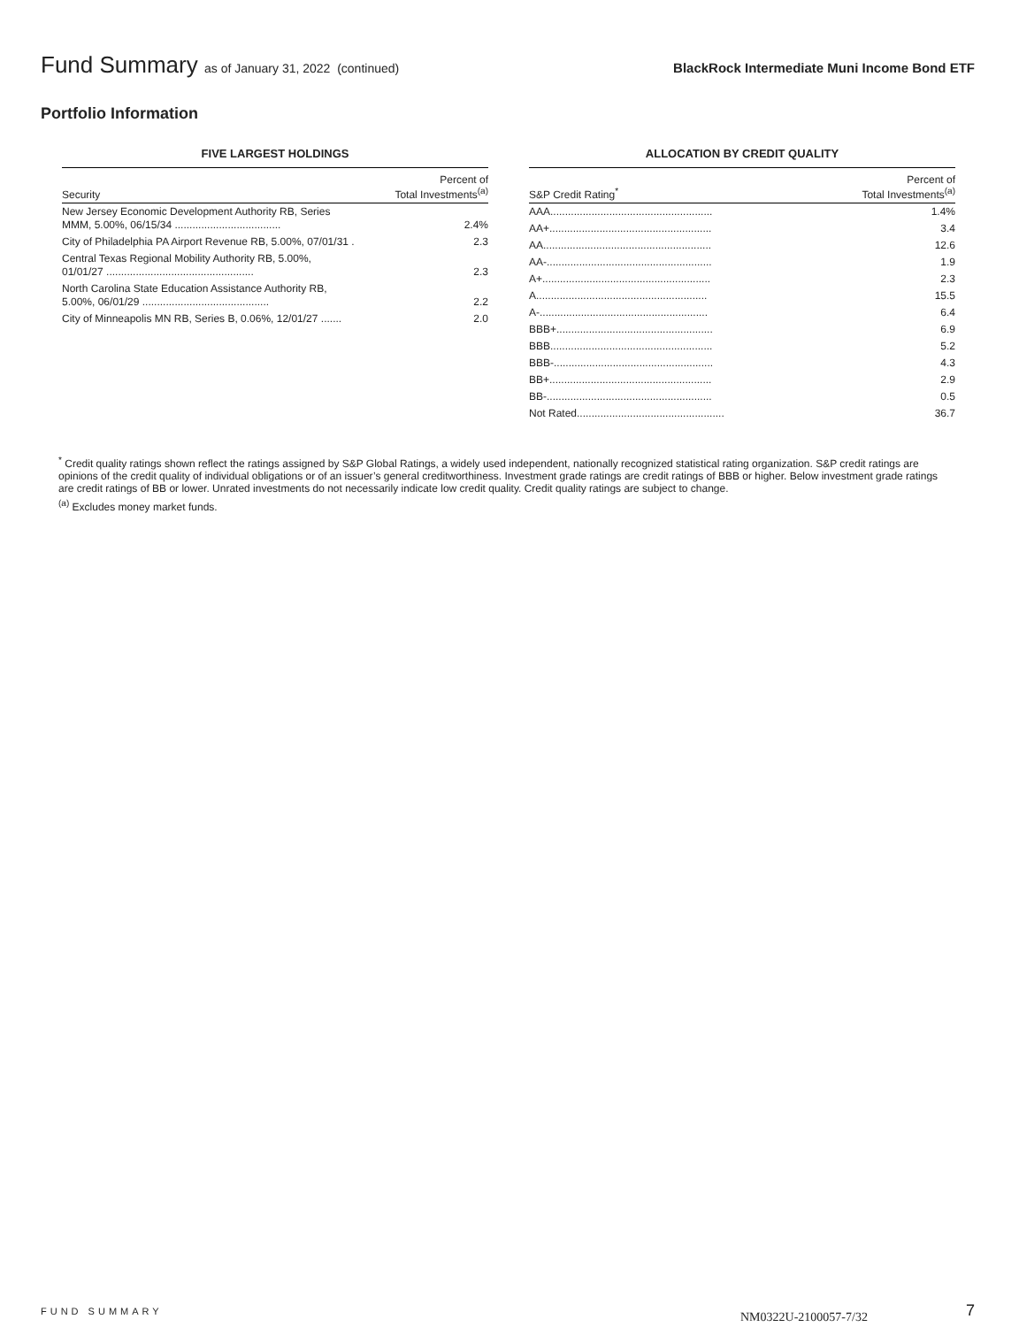Fund Summary as of January 31, 2022 (continued)
BlackRock Intermediate Muni Income Bond ETF
Portfolio Information
FIVE LARGEST HOLDINGS
| Security | Percent of Total Investments<sup>(a)</sup> |
| --- | --- |
| New Jersey Economic Development Authority RB, Series MMM, 5.00%, 06/15/34 .................................... | 2.4% |
| City of Philadelphia PA Airport Revenue RB, 5.00%, 07/01/31 . | 2.3 |
| Central Texas Regional Mobility Authority RB, 5.00%, 01/01/27 .................................................. | 2.3 |
| North Carolina State Education Assistance Authority RB, 5.00%, 06/01/29 ........................................... | 2.2 |
| City of Minneapolis MN RB, Series B, 0.06%, 12/01/27 ....... | 2.0 |
ALLOCATION BY CREDIT QUALITY
| S&P Credit Rating<sup>*</sup> | Percent of Total Investments<sup>(a)</sup> |
| --- | --- |
| AAA....................................................... | 1.4% |
| AA+....................................................... | 3.4 |
| AA......................................................... | 12.6 |
| AA-........................................................ | 1.9 |
| A+......................................................... | 2.3 |
| A.......................................................... | 15.5 |
| A-......................................................... | 6.4 |
| BBB+..................................................... | 6.9 |
| BBB....................................................... | 5.2 |
| BBB-...................................................... | 4.3 |
| BB+....................................................... | 2.9 |
| BB-........................................................ | 0.5 |
| Not Rated.................................................. | 36.7 |
<sup>*</sup> Credit quality ratings shown reflect the ratings assigned by S&P Global Ratings, a widely used independent, nationally recognized statistical rating organization. S&P credit ratings are opinions of the credit quality of individual obligations or of an issuer’s general creditworthiness. Investment grade ratings are credit ratings of BBB or higher. Below investment grade ratings are credit ratings of BB or lower. Unrated investments do not necessarily indicate low credit quality. Credit quality ratings are subject to change.
<sup>(a)</sup> Excludes money market funds.
FUND SUMMARY NM0322U-2100057-7/32 7